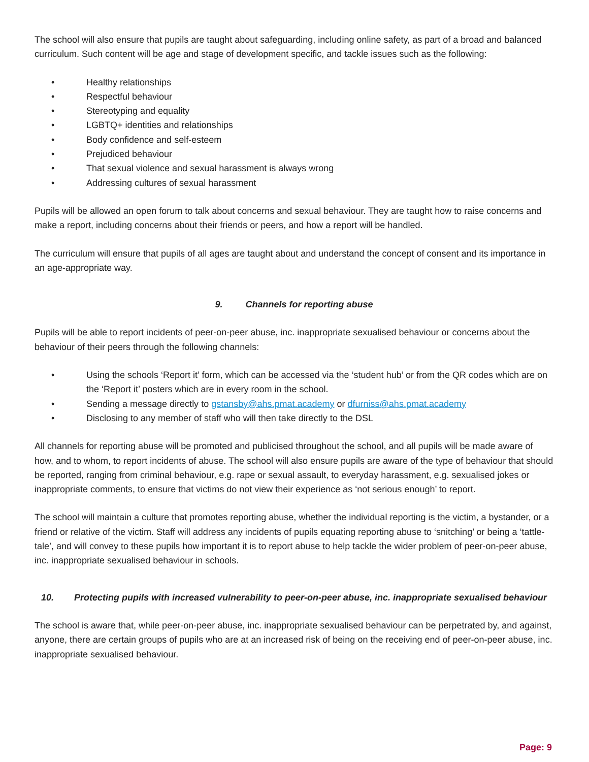The school will also ensure that pupils are taught about safeguarding, including online safety, as part of a broad and balanced curriculum. Such content will be age and stage of development specific, and tackle issues such as the following:
• Healthy relationships
• Respectful behaviour
• Stereotyping and equality
• LGBTQ+ identities and relationships
• Body confidence and self-esteem
• Prejudiced behaviour
• That sexual violence and sexual harassment is always wrong
• Addressing cultures of sexual harassment
Pupils will be allowed an open forum to talk about concerns and sexual behaviour. They are taught how to raise concerns and make a report, including concerns about their friends or peers, and how a report will be handled.
The curriculum will ensure that pupils of all ages are taught about and understand the concept of consent and its importance in an age-appropriate way.
9. Channels for reporting abuse
Pupils will be able to report incidents of peer-on-peer abuse, inc. inappropriate sexualised behaviour or concerns about the behaviour of their peers through the following channels:
• Using the schools ‘Report it’ form, which can be accessed via the ‘student hub’ or from the QR codes which are on the ‘Report it’ posters which are in every room in the school.
• Sending a message directly to gstansby@ahs.pmat.academy or dfurniss@ahs.pmat.academy
• Disclosing to any member of staff who will then take directly to the DSL
All channels for reporting abuse will be promoted and publicised throughout the school, and all pupils will be made aware of how, and to whom, to report incidents of abuse. The school will also ensure pupils are aware of the type of behaviour that should be reported, ranging from criminal behaviour, e.g. rape or sexual assault, to everyday harassment, e.g. sexualised jokes or inappropriate comments, to ensure that victims do not view their experience as ‘not serious enough’ to report.
The school will maintain a culture that promotes reporting abuse, whether the individual reporting is the victim, a bystander, or a friend or relative of the victim. Staff will address any incidents of pupils equating reporting abuse to ‘snitching’ or being a ‘tattle-tale’, and will convey to these pupils how important it is to report abuse to help tackle the wider problem of peer-on-peer abuse, inc. inappropriate sexualised behaviour in schools.
10. Protecting pupils with increased vulnerability to peer-on-peer abuse, inc. inappropriate sexualised behaviour
The school is aware that, while peer-on-peer abuse, inc. inappropriate sexualised behaviour can be perpetrated by, and against, anyone, there are certain groups of pupils who are at an increased risk of being on the receiving end of peer-on-peer abuse, inc. inappropriate sexualised behaviour.
Page: 9